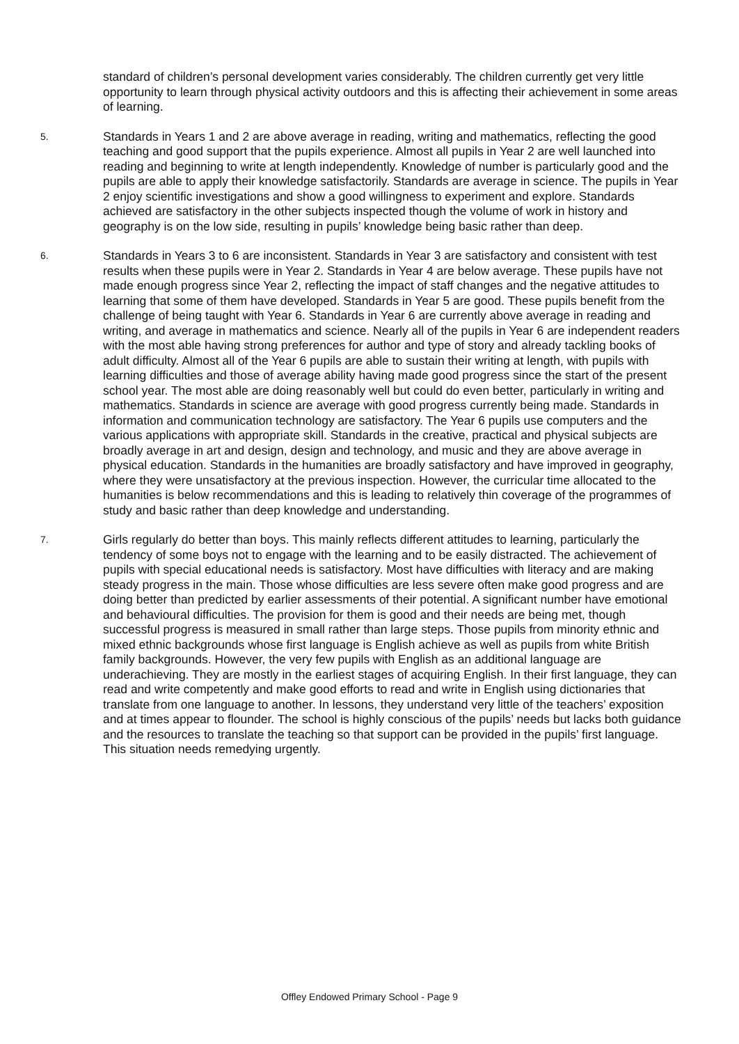standard of children’s personal development varies considerably. The children currently get very little opportunity to learn through physical activity outdoors and this is affecting their achievement in some areas of learning.
5. Standards in Years 1 and 2 are above average in reading, writing and mathematics, reflecting the good teaching and good support that the pupils experience. Almost all pupils in Year 2 are well launched into reading and beginning to write at length independently. Knowledge of number is particularly good and the pupils are able to apply their knowledge satisfactorily. Standards are average in science. The pupils in Year 2 enjoy scientific investigations and show a good willingness to experiment and explore. Standards achieved are satisfactory in the other subjects inspected though the volume of work in history and geography is on the low side, resulting in pupils’ knowledge being basic rather than deep.
6. Standards in Years 3 to 6 are inconsistent. Standards in Year 3 are satisfactory and consistent with test results when these pupils were in Year 2. Standards in Year 4 are below average. These pupils have not made enough progress since Year 2, reflecting the impact of staff changes and the negative attitudes to learning that some of them have developed. Standards in Year 5 are good. These pupils benefit from the challenge of being taught with Year 6. Standards in Year 6 are currently above average in reading and writing, and average in mathematics and science. Nearly all of the pupils in Year 6 are independent readers with the most able having strong preferences for author and type of story and already tackling books of adult difficulty. Almost all of the Year 6 pupils are able to sustain their writing at length, with pupils with learning difficulties and those of average ability having made good progress since the start of the present school year. The most able are doing reasonably well but could do even better, particularly in writing and mathematics. Standards in science are average with good progress currently being made. Standards in information and communication technology are satisfactory. The Year 6 pupils use computers and the various applications with appropriate skill. Standards in the creative, practical and physical subjects are broadly average in art and design, design and technology, and music and they are above average in physical education. Standards in the humanities are broadly satisfactory and have improved in geography, where they were unsatisfactory at the previous inspection. However, the curricular time allocated to the humanities is below recommendations and this is leading to relatively thin coverage of the programmes of study and basic rather than deep knowledge and understanding.
7. Girls regularly do better than boys. This mainly reflects different attitudes to learning, particularly the tendency of some boys not to engage with the learning and to be easily distracted. The achievement of pupils with special educational needs is satisfactory. Most have difficulties with literacy and are making steady progress in the main. Those whose difficulties are less severe often make good progress and are doing better than predicted by earlier assessments of their potential. A significant number have emotional and behavioural difficulties. The provision for them is good and their needs are being met, though successful progress is measured in small rather than large steps. Those pupils from minority ethnic and mixed ethnic backgrounds whose first language is English achieve as well as pupils from white British family backgrounds. However, the very few pupils with English as an additional language are underachieving. They are mostly in the earliest stages of acquiring English. In their first language, they can read and write competently and make good efforts to read and write in English using dictionaries that translate from one language to another. In lessons, they understand very little of the teachers’ exposition and at times appear to flounder. The school is highly conscious of the pupils’ needs but lacks both guidance and the resources to translate the teaching so that support can be provided in the pupils’ first language. This situation needs remedying urgently.
Offley Endowed Primary School - Page 9